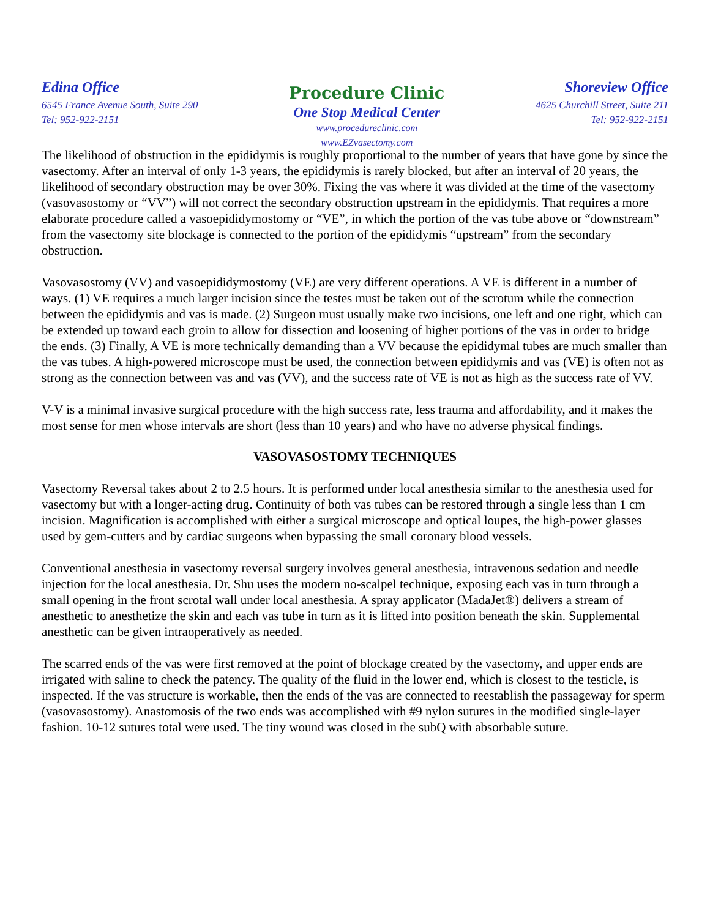Edina Office
6545 France Avenue South, Suite 290
Tel: 952-922-2151
Procedure Clinic
One Stop Medical Center
www.procedureclinic.com
www.EZvasectomy.com
Shoreview Office
4625 Churchill Street, Suite 211
Tel: 952-922-2151
The likelihood of obstruction in the epididymis is roughly proportional to the number of years that have gone by since the vasectomy. After an interval of only 1-3 years, the epididymis is rarely blocked, but after an interval of 20 years, the likelihood of secondary obstruction may be over 30%. Fixing the vas where it was divided at the time of the vasectomy (vasovasostomy or “VV”) will not correct the secondary obstruction upstream in the epididymis. That requires a more elaborate procedure called a vasoepididymostomy or “VE”, in which the portion of the vas tube above or “downstream” from the vasectomy site blockage is connected to the portion of the epididymis “upstream” from the secondary obstruction.
Vasovasostomy (VV) and vasoepididymostomy (VE) are very different operations. A VE is different in a number of ways. (1) VE requires a much larger incision since the testes must be taken out of the scrotum while the connection between the epididymis and vas is made. (2) Surgeon must usually make two incisions, one left and one right, which can be extended up toward each groin to allow for dissection and loosening of higher portions of the vas in order to bridge the ends. (3) Finally, A VE is more technically demanding than a VV because the epididymal tubes are much smaller than the vas tubes. A high-powered microscope must be used, the connection between epididymis and vas (VE) is often not as strong as the connection between vas and vas (VV), and the success rate of VE is not as high as the success rate of VV.
V-V is a minimal invasive surgical procedure with the high success rate, less trauma and affordability, and it makes the most sense for men whose intervals are short (less than 10 years) and who have no adverse physical findings.
VASOVASOSTOMY TECHNIQUES
Vasectomy Reversal takes about 2 to 2.5 hours. It is performed under local anesthesia similar to the anesthesia used for vasectomy but with a longer-acting drug. Continuity of both vas tubes can be restored through a single less than 1 cm incision. Magnification is accomplished with either a surgical microscope and optical loupes, the high-power glasses used by gem-cutters and by cardiac surgeons when bypassing the small coronary blood vessels.
Conventional anesthesia in vasectomy reversal surgery involves general anesthesia, intravenous sedation and needle injection for the local anesthesia. Dr. Shu uses the modern no-scalpel technique, exposing each vas in turn through a small opening in the front scrotal wall under local anesthesia. A spray applicator (MadaJet®) delivers a stream of anesthetic to anesthetize the skin and each vas tube in turn as it is lifted into position beneath the skin. Supplemental anesthetic can be given intraoperatively as needed.
The scarred ends of the vas were first removed at the point of blockage created by the vasectomy, and upper ends are irrigated with saline to check the patency. The quality of the fluid in the lower end, which is closest to the testicle, is inspected. If the vas structure is workable, then the ends of the vas are connected to reestablish the passageway for sperm (vasovasostomy). Anastomosis of the two ends was accomplished with #9 nylon sutures in the modified single-layer fashion. 10-12 sutures total were used. The tiny wound was closed in the subQ with absorbable suture.